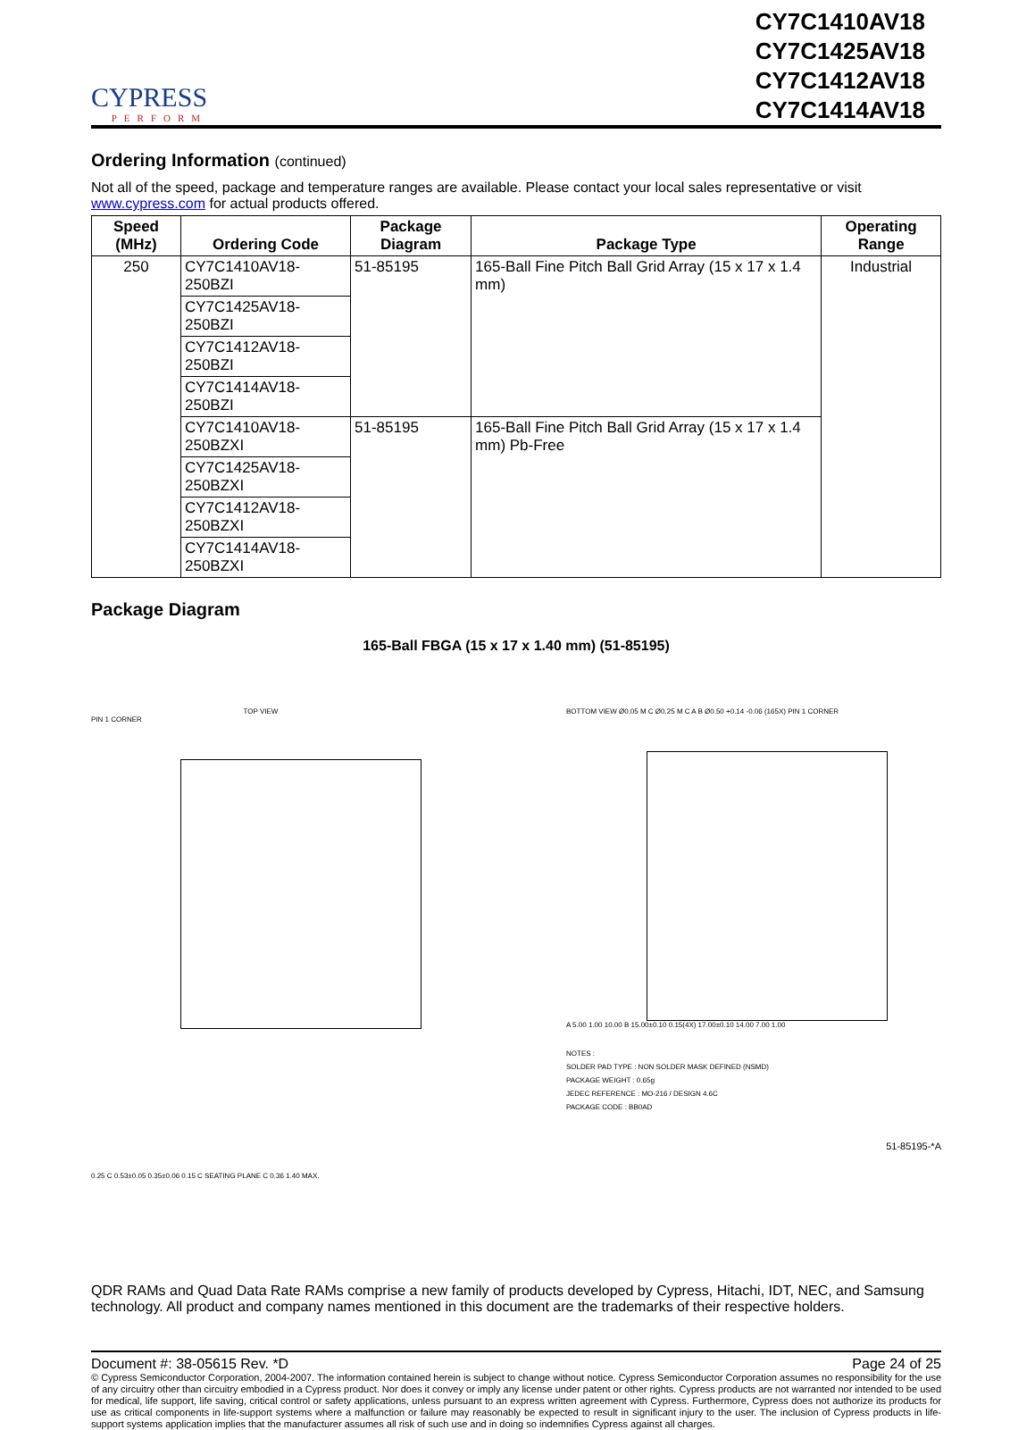CYPRESS
PERFORM
CY7C1410AV18
CY7C1425AV18
CY7C1412AV18
CY7C1414AV18
Ordering Information (continued)
Not all of the speed, package and temperature ranges are available. Please contact your local sales representative or visit www.cypress.com for actual products offered.
| Speed (MHz) | Ordering Code | Package Diagram | Package Type | Operating Range |
| --- | --- | --- | --- | --- |
| 250 | CY7C1410AV18-250BZI | 51-85195 | 165-Ball Fine Pitch Ball Grid Array (15 x 17 x 1.4 mm) | Industrial |
| | CY7C1425AV18-250BZI | | | |
| | CY7C1412AV18-250BZI | | | |
| | CY7C1414AV18-250BZI | | | |
| | CY7C1410AV18-250BZXI | 51-85195 | 165-Ball Fine Pitch Ball Grid Array (15 x 17 x 1.4 mm) Pb-Free | |
| | CY7C1425AV18-250BZXI | | | |
| | CY7C1412AV18-250BZXI | | | |
| | CY7C1414AV18-250BZXI | | | |
Package Diagram
165-Ball FBGA (15 x 17 x 1.40 mm) (51-85195)
TOP VIEW
PIN 1 CORNER
0.25 C 0.53±0.05 0.35±0.06 0.15 C SEATING PLANE C 0.36 1.40 MAX.
BOTTOM VIEW Ø0.05 M C Ø0.25 M C A B Ø0.50 +0.14 -0.06 (165X) PIN 1 CORNER
A 5.00 1.00 10.00 B 15.00±0.10 0.15(4X) 17.00±0.10 14.00 7.00 1.00
NOTES :
SOLDER PAD TYPE : NON SOLDER MASK DEFINED (NSMD)
PACKAGE WEIGHT : 0.65g
JEDEC REFERENCE : MO-216 / DESIGN 4.6C
PACKAGE CODE : BB0AD
51-85195-*A
QDR RAMs and Quad Data Rate RAMs comprise a new family of products developed by Cypress, Hitachi, IDT, NEC, and Samsung technology. All product and company names mentioned in this document are the trademarks of their respective holders.
Document #: 38-05615 Rev. *D Page 24 of 25
© Cypress Semiconductor Corporation, 2004-2007. The information contained herein is subject to change without notice. Cypress Semiconductor Corporation assumes no responsibility for the use of any circuitry other than circuitry embodied in a Cypress product. Nor does it convey or imply any license under patent or other rights. Cypress products are not warranted nor intended to be used for medical, life support, life saving, critical control or safety applications, unless pursuant to an express written agreement with Cypress. Furthermore, Cypress does not authorize its products for use as critical components in life-support systems where a malfunction or failure may reasonably be expected to result in significant injury to the user. The inclusion of Cypress products in life-support systems application implies that the manufacturer assumes all risk of such use and in doing so indemnifies Cypress against all charges.